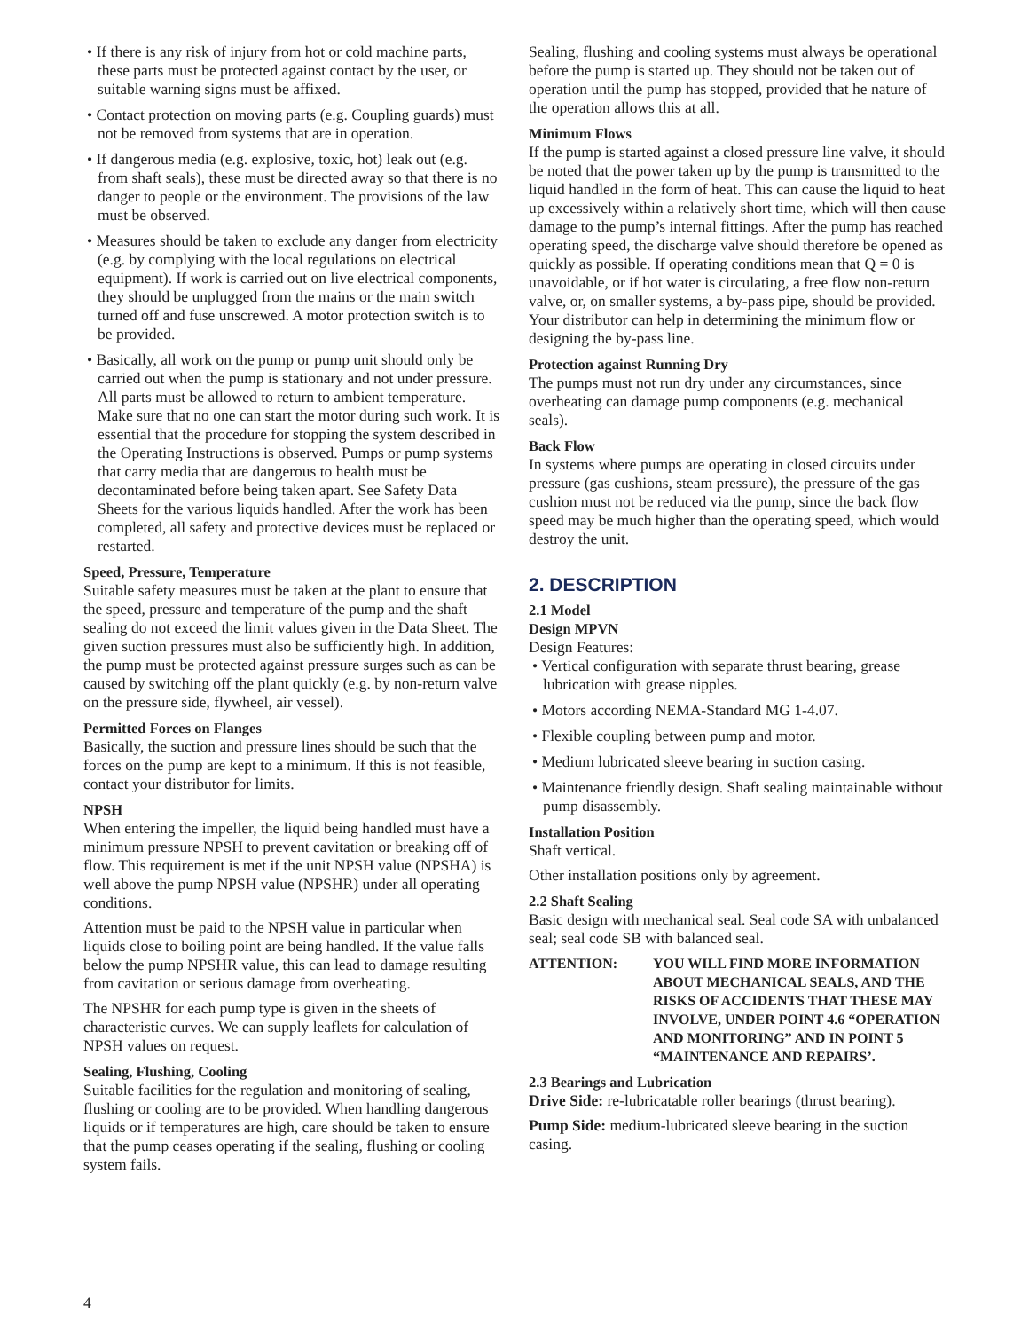• If there is any risk of injury from hot or cold machine parts, these parts must be protected against contact by the user, or suitable warning signs must be affixed.
• Contact protection on moving parts (e.g. Coupling guards) must not be removed from systems that are in operation.
• If dangerous media (e.g. explosive, toxic, hot) leak out (e.g. from shaft seals), these must be directed away so that there is no danger to people or the environment. The provisions of the law must be observed.
• Measures should be taken to exclude any danger from electricity (e.g. by complying with the local regulations on electrical equipment). If work is carried out on live electrical components, they should be unplugged from the mains or the main switch turned off and fuse unscrewed. A motor protection switch is to be provided.
• Basically, all work on the pump or pump unit should only be carried out when the pump is stationary and not under pressure. All parts must be allowed to return to ambient temperature. Make sure that no one can start the motor during such work. It is essential that the procedure for stopping the system described in the Operating Instructions is observed. Pumps or pump systems that carry media that are dangerous to health must be decontaminated before being taken apart. See Safety Data Sheets for the various liquids handled. After the work has been completed, all safety and protective devices must be replaced or restarted.
Speed, Pressure, Temperature
Suitable safety measures must be taken at the plant to ensure that the speed, pressure and temperature of the pump and the shaft sealing do not exceed the limit values given in the Data Sheet. The given suction pressures must also be sufficiently high. In addition, the pump must be protected against pressure surges such as can be caused by switching off the plant quickly (e.g. by non-return valve on the pressure side, flywheel, air vessel).
Permitted Forces on Flanges
Basically, the suction and pressure lines should be such that the forces on the pump are kept to a minimum. If this is not feasible, contact your distributor for limits.
NPSH
When entering the impeller, the liquid being handled must have a minimum pressure NPSH to prevent cavitation or breaking off of flow. This requirement is met if the unit NPSH value (NPSHA) is well above the pump NPSH value (NPSHR) under all operating conditions.
Attention must be paid to the NPSH value in particular when liquids close to boiling point are being handled. If the value falls below the pump NPSHR value, this can lead to damage resulting from cavitation or serious damage from overheating.
The NPSHR for each pump type is given in the sheets of characteristic curves. We can supply leaflets for calculation of NPSH values on request.
Sealing, Flushing, Cooling
Suitable facilities for the regulation and monitoring of sealing, flushing or cooling are to be provided. When handling dangerous liquids or if temperatures are high, care should be taken to ensure that the pump ceases operating if the sealing, flushing or cooling system fails.
Sealing, flushing and cooling systems must always be operational before the pump is started up. They should not be taken out of operation until the pump has stopped, provided that he nature of the operation allows this at all.
Minimum Flows
If the pump is started against a closed pressure line valve, it should be noted that the power taken up by the pump is transmitted to the liquid handled in the form of heat. This can cause the liquid to heat up excessively within a relatively short time, which will then cause damage to the pump’s internal fittings. After the pump has reached operating speed, the discharge valve should therefore be opened as quickly as possible. If operating conditions mean that Q = 0 is unavoidable, or if hot water is circulating, a free flow non-return valve, or, on smaller systems, a by-pass pipe, should be provided. Your distributor can help in determining the minimum flow or designing the by-pass line.
Protection against Running Dry
The pumps must not run dry under any circumstances, since overheating can damage pump components (e.g. mechanical seals).
Back Flow
In systems where pumps are operating in closed circuits under pressure (gas cushions, steam pressure), the pressure of the gas cushion must not be reduced via the pump, since the back flow speed may be much higher than the operating speed, which would destroy the unit.
2. DESCRIPTION
2.1 Model
Design MPVN
Design Features:
• Vertical configuration with separate thrust bearing, grease lubrication with grease nipples.
• Motors according NEMA-Standard MG 1-4.07.
• Flexible coupling between pump and motor.
• Medium lubricated sleeve bearing in suction casing.
• Maintenance friendly design. Shaft sealing maintainable without pump disassembly.
Installation Position
Shaft vertical.
Other installation positions only by agreement.
2.2 Shaft Sealing
Basic design with mechanical seal. Seal code SA with unbalanced seal; seal code SB with balanced seal.
ATTENTION: YOU WILL FIND MORE INFORMATION ABOUT MECHANICAL SEALS, AND THE RISKS OF ACCIDENTS THAT THESE MAY INVOLVE, UNDER POINT 4.6 “OPERATION AND MONITORING” AND IN POINT 5 “MAINTENANCE AND REPAIRS’.
2.3 Bearings and Lubrication
Drive Side: re-lubricatable roller bearings (thrust bearing).
Pump Side: medium-lubricated sleeve bearing in the suction casing.
4